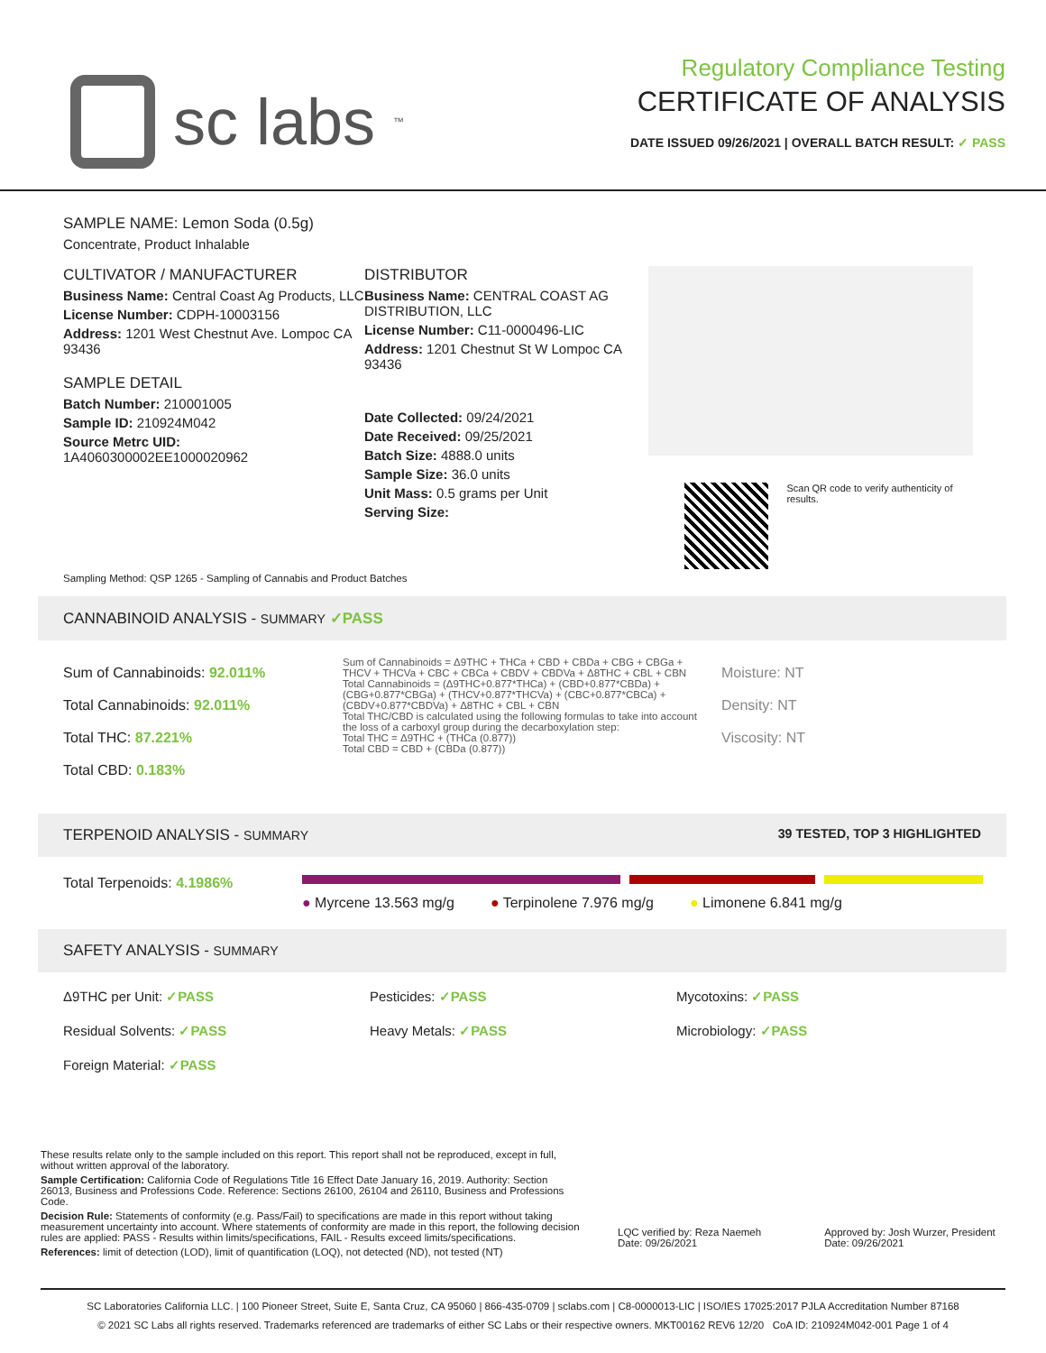sc labs<sup>™</sup>
Regulatory Compliance Testing
CERTIFICATE OF ANALYSIS
DATE ISSUED 09/26/2021 | OVERALL BATCH RESULT: ✓ PASS
SAMPLE NAME: Lemon Soda (0.5g)
Concentrate, Product Inhalable
CULTIVATOR / MANUFACTURER
Business Name: Central Coast Ag Products, LLC
License Number: CDPH-10003156
Address: 1201 West Chestnut Ave. Lompoc CA 93436
SAMPLE DETAIL
Batch Number: 210001005
Sample ID: 210924M042
Source Metrc UID:
1A4060300002EE1000020962
DISTRIBUTOR
Business Name: CENTRAL COAST AG DISTRIBUTION, LLC
License Number: C11-0000496-LIC
Address: 1201 Chestnut St W Lompoc CA 93436
Date Collected: 09/24/2021
Date Received: 09/25/2021
Batch Size: 4888.0 units
Sample Size: 36.0 units
Unit Mass: 0.5 grams per Unit
Serving Size:
Scan QR code to verify authenticity of results.
Sampling Method: QSP 1265 - Sampling of Cannabis and Product Batches
CANNABINOID ANALYSIS - SUMMARY ✓PASS
Sum of Cannabinoids: 92.011%
Total Cannabinoids: 92.011%
Total THC: 87.221%
Total CBD: 0.183%
Sum of Cannabinoids = Δ9THC + THCa + CBD + CBDa + CBG + CBGa + THCV + THCVa + CBC + CBCa + CBDV + CBDVa + Δ8THC + CBL + CBN
Total Cannabinoids = (Δ9THC+0.877*THCa) + (CBD+0.877*CBDa) + (CBG+0.877*CBGa) + (THCV+0.877*THCVa) + (CBC+0.877*CBCa) + (CBDV+0.877*CBDVa) + Δ8THC + CBL + CBN
Total THC/CBD is calculated using the following formulas to take into account the loss of a carboxyl group during the decarboxylation step:
Total THC = Δ9THC + (THCa (0.877))
Total CBD = CBD + (CBDa (0.877))
Moisture: NT
Density: NT
Viscosity: NT
TERPENOID ANALYSIS - SUMMARY 39 TESTED, TOP 3 HIGHLIGHTED
Total Terpenoids: 4.1986%
● Myrcene 13.563 mg/g ● Terpinolene 7.976 mg/g ● Limonene 6.841 mg/g
SAFETY ANALYSIS - SUMMARY
Δ9THC per Unit: ✓PASS Pesticides: ✓PASS Mycotoxins: ✓PASS
Residual Solvents: ✓PASS Heavy Metals: ✓PASS Microbiology: ✓PASS
Foreign Material: ✓PASS
These results relate only to the sample included on this report. This report shall not be reproduced, except in full, without written approval of the laboratory.
Sample Certification: California Code of Regulations Title 16 Effect Date January 16, 2019. Authority: Section 26013, Business and Professions Code. Reference: Sections 26100, 26104 and 26110, Business and Professions Code.
Decision Rule: Statements of conformity (e.g. Pass/Fail) to specifications are made in this report without taking measurement uncertainty into account. Where statements of conformity are made in this report, the following decision rules are applied: PASS - Results within limits/specifications, FAIL - Results exceed limits/specifications.
References: limit of detection (LOD), limit of quantification (LOQ), not detected (ND), not tested (NT)
LQC verified by: Reza Naemeh
Date: 09/26/2021
Approved by: Josh Wurzer, President
Date: 09/26/2021
SC Laboratories California LLC. | 100 Pioneer Street, Suite E, Santa Cruz, CA 95060 | 866-435-0709 | sclabs.com | C8-0000013-LIC | ISO/IES 17025:2017 PJLA Accreditation Number 87168
© 2021 SC Labs all rights reserved. Trademarks referenced are trademarks of either SC Labs or their respective owners. MKT00162 REV6 12/20 CoA ID: 210924M042-001 Page 1 of 4